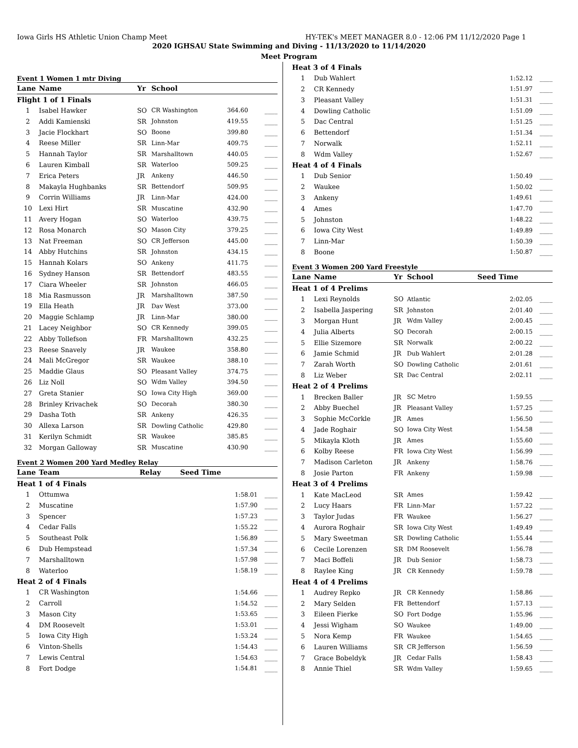Iowa Girls HS Athletic Union Champ Meet HY-TEK's MEET MANAGER 8.0 - 12:06 PM 11/12/2020 Page 1
2020 IGHSAU State Swimming and Diving - 11/13/2020 to 11/14/2020
Meet Program
Event 1 Women 1 mtr Diving
| Lane | Name | Yr | School | | |
| --- | --- | --- | --- | --- | --- |
| Flight 1 of 1 Finals | | | | | |
| 1 | Isabel Hawker | SO | CR Washington | 364.60 | ____ |
| 2 | Addi Kamienski | SR | Johnston | 419.55 | ____ |
| 3 | Jacie Flockhart | SO | Boone | 399.80 | ____ |
| 4 | Reese Miller | SR | Linn-Mar | 409.75 | ____ |
| 5 | Hannah Taylor | SR | Marshalltown | 440.05 | ____ |
| 6 | Lauren Kimball | SR | Waterloo | 509.25 | ____ |
| 7 | Erica Peters | JR | Ankeny | 446.50 | ____ |
| 8 | Makayla Hughbanks | SR | Bettendorf | 509.95 | ____ |
| 9 | Corrin Williams | JR | Linn-Mar | 424.00 | ____ |
| 10 | Lexi Hirt | SR | Muscatine | 432.90 | ____ |
| 11 | Avery Hogan | SO | Waterloo | 439.75 | ____ |
| 12 | Rosa Monarch | SO | Mason City | 379.25 | ____ |
| 13 | Nat Freeman | SO | CR Jefferson | 445.00 | ____ |
| 14 | Abby Hutchins | SR | Johnston | 434.15 | ____ |
| 15 | Hannah Kolars | SO | Ankeny | 411.75 | ____ |
| 16 | Sydney Hanson | SR | Bettendorf | 483.55 | ____ |
| 17 | Ciara Wheeler | SR | Johnston | 466.05 | ____ |
| 18 | Mia Rasmusson | JR | Marshalltown | 387.50 | ____ |
| 19 | Ella Heath | JR | Dav West | 373.00 | ____ |
| 20 | Maggie Schlamp | JR | Linn-Mar | 380.00 | ____ |
| 21 | Lacey Neighbor | SO | CR Kennedy | 399.05 | ____ |
| 22 | Abby Tollefson | FR | Marshalltown | 432.25 | ____ |
| 23 | Reese Snavely | JR | Waukee | 358.80 | ____ |
| 24 | Mali McGregor | SR | Waukee | 388.10 | ____ |
| 25 | Maddie Glaus | SO | Pleasant Valley | 374.75 | ____ |
| 26 | Liz Noll | SO | Wdm Valley | 394.50 | ____ |
| 27 | Greta Stanier | SO | Iowa City High | 369.00 | ____ |
| 28 | Brinley Krivachek | SO | Decorah | 380.30 | ____ |
| 29 | Dasha Toth | SR | Ankeny | 426.35 | ____ |
| 30 | Allexa Larson | SR | Dowling Catholic | 429.80 | ____ |
| 31 | Kerilyn Schmidt | SR | Waukee | 385.85 | ____ |
| 32 | Morgan Galloway | SR | Muscatine | 430.90 | ____ |
Event 2 Women 200 Yard Medley Relay
| Lane | Team | Relay | Seed Time | |
| --- | --- | --- | --- | --- |
| Heat 1 of 4 Finals | | | | |
| 1 | Ottumwa | | 1:58.01 | ____ |
| 2 | Muscatine | | 1:57.90 | ____ |
| 3 | Spencer | | 1:57.23 | ____ |
| 4 | Cedar Falls | | 1:55.22 | ____ |
| 5 | Southeast Polk | | 1:56.89 | ____ |
| 6 | Dub Hempstead | | 1:57.34 | ____ |
| 7 | Marshalltown | | 1:57.98 | ____ |
| 8 | Waterloo | | 1:58.19 | ____ |
| Heat 2 of 4 Finals | | | | |
| 1 | CR Washington | | 1:54.66 | ____ |
| 2 | Carroll | | 1:54.52 | ____ |
| 3 | Mason City | | 1:53.65 | ____ |
| 4 | DM Roosevelt | | 1:53.01 | ____ |
| 5 | Iowa City High | | 1:53.24 | ____ |
| 6 | Vinton-Shells | | 1:54.43 | ____ |
| 7 | Lewis Central | | 1:54.63 | ____ |
| 8 | Fort Dodge | | 1:54.81 | ____ |
| Heat 3 of 4 Finals | | | |
| 1 | Dub Wahlert | 1:52.12 | ____ |
| 2 | CR Kennedy | 1:51.97 | ____ |
| 3 | Pleasant Valley | 1:51.31 | ____ |
| 4 | Dowling Catholic | 1:51.09 | ____ |
| 5 | Dac Central | 1:51.25 | ____ |
| 6 | Bettendorf | 1:51.34 | ____ |
| 7 | Norwalk | 1:52.11 | ____ |
| 8 | Wdm Valley | 1:52.67 | ____ |
| Heat 4 of 4 Finals | | | |
| 1 | Dub Senior | 1:50.49 | ____ |
| 2 | Waukee | 1:50.02 | ____ |
| 3 | Ankeny | 1:49.61 | ____ |
| 4 | Ames | 1:47.70 | ____ |
| 5 | Johnston | 1:48.22 | ____ |
| 6 | Iowa City West | 1:49.89 | ____ |
| 7 | Linn-Mar | 1:50.39 | ____ |
| 8 | Boone | 1:50.87 | ____ |
Event 3 Women 200 Yard Freestyle
| Lane | Name | Yr | School | Seed Time | |
| --- | --- | --- | --- | --- | --- |
| Heat 1 of 4 Prelims | | | | | |
| 1 | Lexi Reynolds | SO | Atlantic | 2:02.05 | ____ |
| 2 | Isabella Jaspering | SR | Johnston | 2:01.40 | ____ |
| 3 | Morgan Hunt | JR | Wdm Valley | 2:00.45 | ____ |
| 4 | Julia Alberts | SO | Decorah | 2:00.15 | ____ |
| 5 | Ellie Sizemore | SR | Norwalk | 2:00.22 | ____ |
| 6 | Jamie Schmid | JR | Dub Wahlert | 2:01.28 | ____ |
| 7 | Zarah Worth | SO | Dowling Catholic | 2:01.61 | ____ |
| 8 | Liz Weber | SR | Dac Central | 2:02.11 | ____ |
| Heat 2 of 4 Prelims | | | | | |
| 1 | Brecken Baller | JR | SC Metro | 1:59.55 | ____ |
| 2 | Abby Buechel | JR | Pleasant Valley | 1:57.25 | ____ |
| 3 | Sophie McCorkle | JR | Ames | 1:56.50 | ____ |
| 4 | Jade Roghair | SO | Iowa City West | 1:54.58 | ____ |
| 5 | Mikayla Kloth | JR | Ames | 1:55.60 | ____ |
| 6 | Kolby Reese | FR | Iowa City West | 1:56.99 | ____ |
| 7 | Madison Carleton | JR | Ankeny | 1:58.76 | ____ |
| 8 | Josie Parton | FR | Ankeny | 1:59.98 | ____ |
| Heat 3 of 4 Prelims | | | | | |
| 1 | Kate MacLeod | SR | Ames | 1:59.42 | ____ |
| 2 | Lucy Haars | FR | Linn-Mar | 1:57.22 | ____ |
| 3 | Taylor Judas | FR | Waukee | 1:56.27 | ____ |
| 4 | Aurora Roghair | SR | Iowa City West | 1:49.49 | ____ |
| 5 | Mary Sweetman | SR | Dowling Catholic | 1:55.44 | ____ |
| 6 | Cecile Lorenzen | SR | DM Roosevelt | 1:56.78 | ____ |
| 7 | Maci Boffeli | JR | Dub Senior | 1:58.73 | ____ |
| 8 | Raylee King | JR | CR Kennedy | 1:59.78 | ____ |
| Heat 4 of 4 Prelims | | | | | |
| 1 | Audrey Repko | JR | CR Kennedy | 1:58.86 | ____ |
| 2 | Mary Selden | FR | Bettendorf | 1:57.13 | ____ |
| 3 | Eileen Fierke | SO | Fort Dodge | 1:55.96 | ____ |
| 4 | Jessi Wigham | SO | Waukee | 1:49.00 | ____ |
| 5 | Nora Kemp | FR | Waukee | 1:54.65 | ____ |
| 6 | Lauren Williams | SR | CR Jefferson | 1:56.59 | ____ |
| 7 | Grace Bobeldyk | JR | Cedar Falls | 1:58.43 | ____ |
| 8 | Annie Thiel | SR | Wdm Valley | 1:59.65 | ____ |